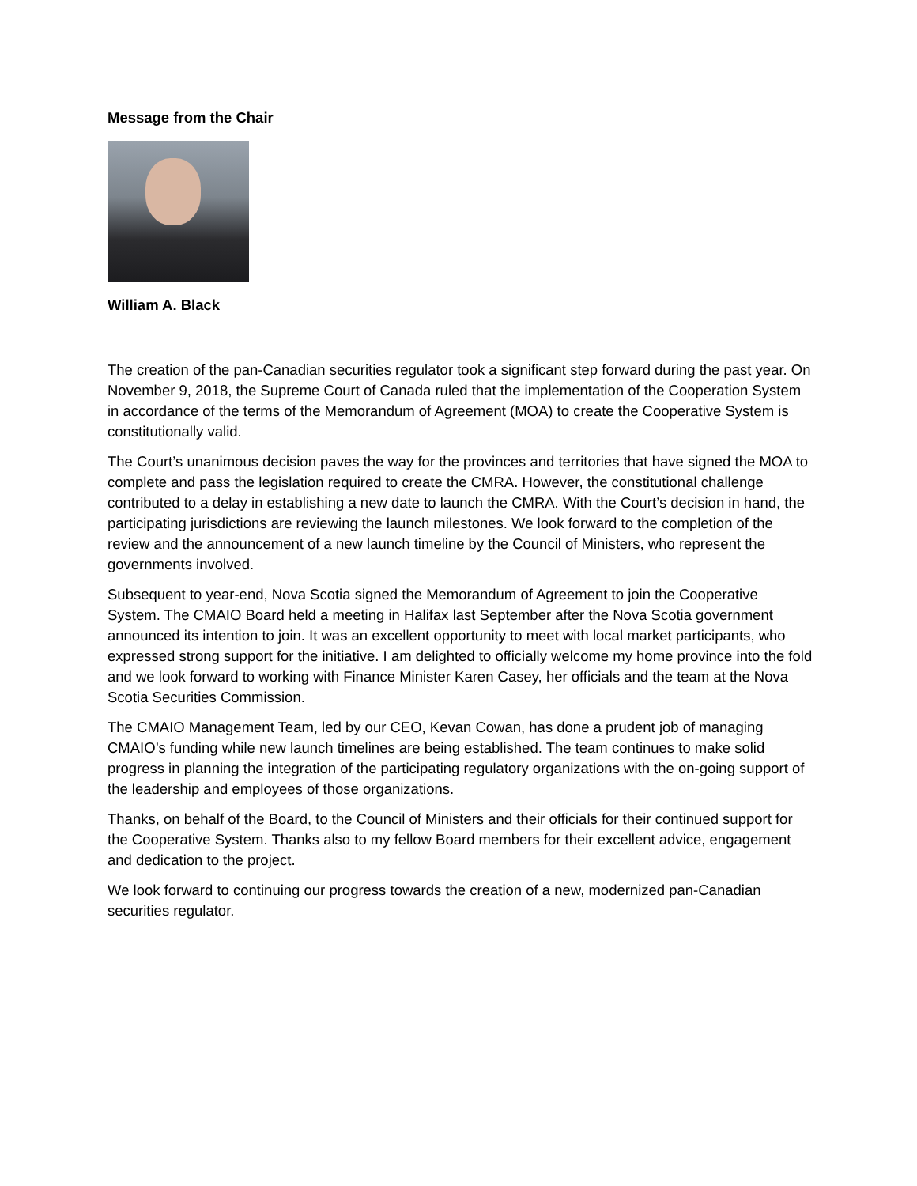Message from the Chair
William A. Black
The creation of the pan-Canadian securities regulator took a significant step forward during the past year. On November 9, 2018, the Supreme Court of Canada ruled that the implementation of the Cooperation System in accordance of the terms of the Memorandum of Agreement (MOA) to create the Cooperative System is constitutionally valid.
The Court’s unanimous decision paves the way for the provinces and territories that have signed the MOA to complete and pass the legislation required to create the CMRA. However, the constitutional challenge contributed to a delay in establishing a new date to launch the CMRA. With the Court’s decision in hand, the participating jurisdictions are reviewing the launch milestones. We look forward to the completion of the review and the announcement of a new launch timeline by the Council of Ministers, who represent the governments involved.
Subsequent to year-end, Nova Scotia signed the Memorandum of Agreement to join the Cooperative System. The CMAIO Board held a meeting in Halifax last September after the Nova Scotia government announced its intention to join. It was an excellent opportunity to meet with local market participants, who expressed strong support for the initiative. I am delighted to officially welcome my home province into the fold and we look forward to working with Finance Minister Karen Casey, her officials and the team at the Nova Scotia Securities Commission.
The CMAIO Management Team, led by our CEO, Kevan Cowan, has done a prudent job of managing CMAIO’s funding while new launch timelines are being established. The team continues to make solid progress in planning the integration of the participating regulatory organizations with the on-going support of the leadership and employees of those organizations.
Thanks, on behalf of the Board, to the Council of Ministers and their officials for their continued support for the Cooperative System. Thanks also to my fellow Board members for their excellent advice, engagement and dedication to the project.
We look forward to continuing our progress towards the creation of a new, modernized pan-Canadian securities regulator.